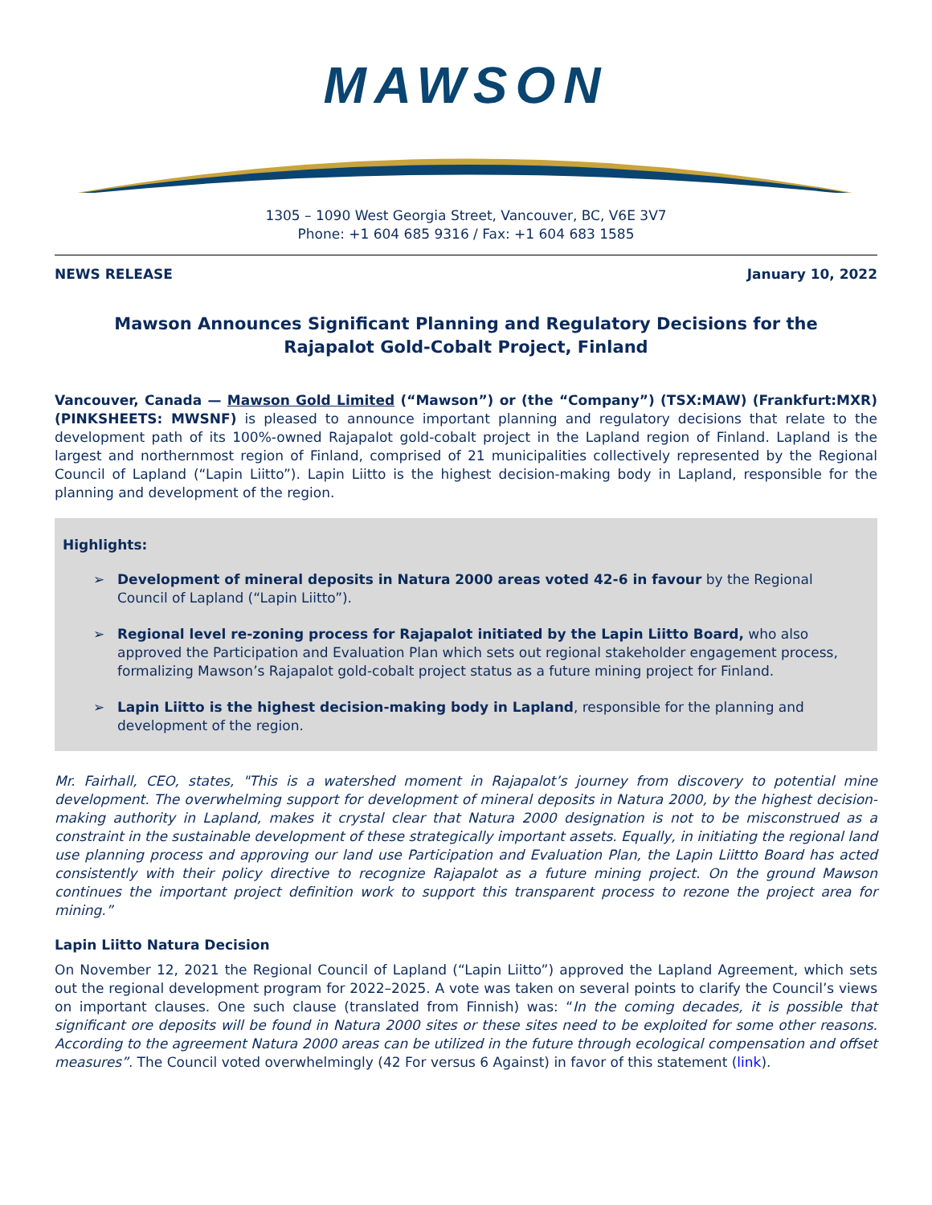MAWSON
1305 – 1090 West Georgia Street, Vancouver, BC, V6E 3V7
Phone: +1 604 685 9316 / Fax: +1 604 683 1585
NEWS RELEASE January 10, 2022
Mawson Announces Significant Planning and Regulatory Decisions for the Rajapalot Gold-Cobalt Project, Finland
Vancouver, Canada — Mawson Gold Limited (“Mawson”) or (the “Company”) (TSX:MAW) (Frankfurt:MXR) (PINKSHEETS: MWSNF) is pleased to announce important planning and regulatory decisions that relate to the development path of its 100%-owned Rajapalot gold-cobalt project in the Lapland region of Finland. Lapland is the largest and northernmost region of Finland, comprised of 21 municipalities collectively represented by the Regional Council of Lapland (“Lapin Liitto”). Lapin Liitto is the highest decision-making body in Lapland, responsible for the planning and development of the region.
Highlights:
➢ Development of mineral deposits in Natura 2000 areas voted 42-6 in favour by the Regional Council of Lapland (“Lapin Liitto”).
➢ Regional level re-zoning process for Rajapalot initiated by the Lapin Liitto Board, who also approved the Participation and Evaluation Plan which sets out regional stakeholder engagement process, formalizing Mawson’s Rajapalot gold-cobalt project status as a future mining project for Finland.
➢ Lapin Liitto is the highest decision-making body in Lapland, responsible for the planning and development of the region.
Mr. Fairhall, CEO, states, "This is a watershed moment in Rajapalot’s journey from discovery to potential mine development. The overwhelming support for development of mineral deposits in Natura 2000, by the highest decision-making authority in Lapland, makes it crystal clear that Natura 2000 designation is not to be misconstrued as a constraint in the sustainable development of these strategically important assets. Equally, in initiating the regional land use planning process and approving our land use Participation and Evaluation Plan, the Lapin Liittto Board has acted consistently with their policy directive to recognize Rajapalot as a future mining project. On the ground Mawson continues the important project definition work to support this transparent process to rezone the project area for mining.”
Lapin Liitto Natura Decision
On November 12, 2021 the Regional Council of Lapland (“Lapin Liitto”) approved the Lapland Agreement, which sets out the regional development program for 2022–2025. A vote was taken on several points to clarify the Council’s views on important clauses. One such clause (translated from Finnish) was: “In the coming decades, it is possible that significant ore deposits will be found in Natura 2000 sites or these sites need to be exploited for some other reasons. According to the agreement Natura 2000 areas can be utilized in the future through ecological compensation and offset measures”. The Council voted overwhelmingly (42 For versus 6 Against) in favor of this statement (link).